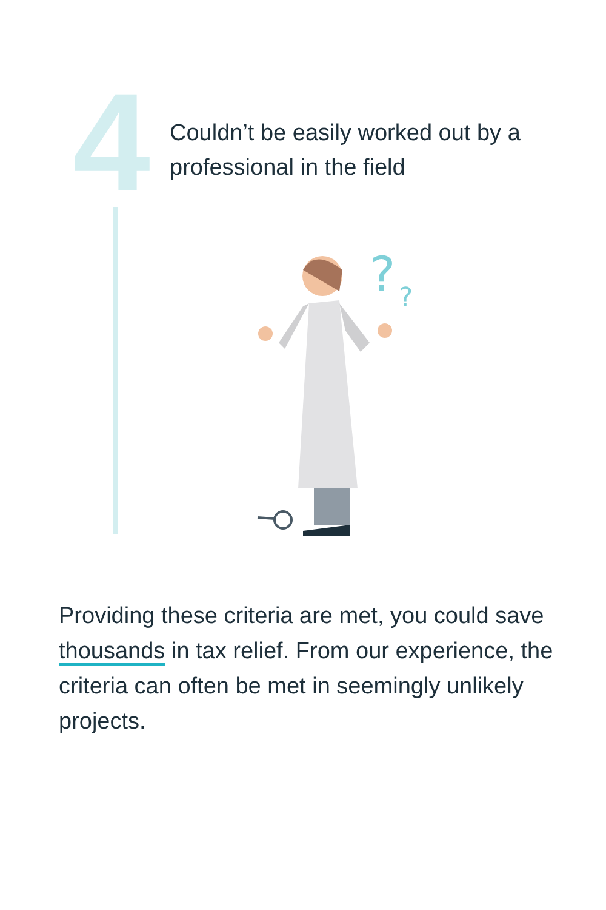4
Couldn’t be easily worked out by a professional in the field
?
?
Providing these criteria are met, you could save thousands in tax relief. From our experience, the criteria can often be met in seemingly unlikely projects.